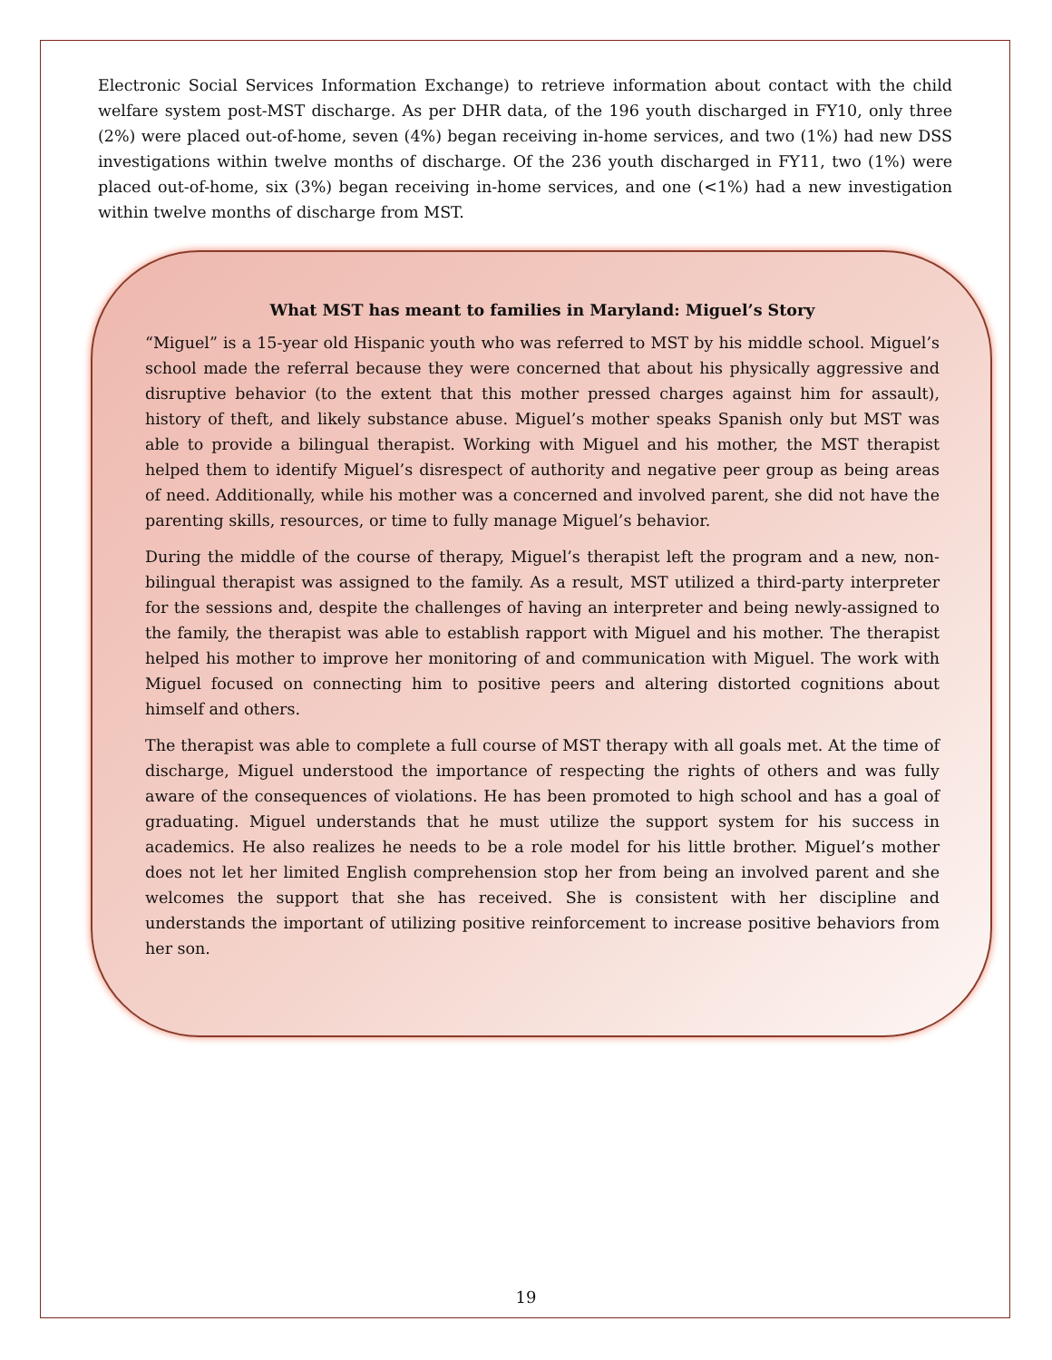Electronic Social Services Information Exchange) to retrieve information about contact with the child welfare system post-MST discharge. As per DHR data, of the 196 youth discharged in FY10, only three (2%) were placed out-of-home, seven (4%) began receiving in-home services, and two (1%) had new DSS investigations within twelve months of discharge. Of the 236 youth discharged in FY11, two (1%) were placed out-of-home, six (3%) began receiving in-home services, and one (<1%) had a new investigation within twelve months of discharge from MST.
What MST has meant to families in Maryland: Miguel’s Story
“Miguel” is a 15-year old Hispanic youth who was referred to MST by his middle school. Miguel’s school made the referral because they were concerned that about his physically aggressive and disruptive behavior (to the extent that this mother pressed charges against him for assault), history of theft, and likely substance abuse. Miguel’s mother speaks Spanish only but MST was able to provide a bilingual therapist. Working with Miguel and his mother, the MST therapist helped them to identify Miguel’s disrespect of authority and negative peer group as being areas of need. Additionally, while his mother was a concerned and involved parent, she did not have the parenting skills, resources, or time to fully manage Miguel’s behavior.
During the middle of the course of therapy, Miguel’s therapist left the program and a new, non-bilingual therapist was assigned to the family. As a result, MST utilized a third-party interpreter for the sessions and, despite the challenges of having an interpreter and being newly-assigned to the family, the therapist was able to establish rapport with Miguel and his mother. The therapist helped his mother to improve her monitoring of and communication with Miguel. The work with Miguel focused on connecting him to positive peers and altering distorted cognitions about himself and others.
The therapist was able to complete a full course of MST therapy with all goals met. At the time of discharge, Miguel understood the importance of respecting the rights of others and was fully aware of the consequences of violations. He has been promoted to high school and has a goal of graduating. Miguel understands that he must utilize the support system for his success in academics. He also realizes he needs to be a role model for his little brother. Miguel’s mother does not let her limited English comprehension stop her from being an involved parent and she welcomes the support that she has received. She is consistent with her discipline and understands the important of utilizing positive reinforcement to increase positive behaviors from her son.
19